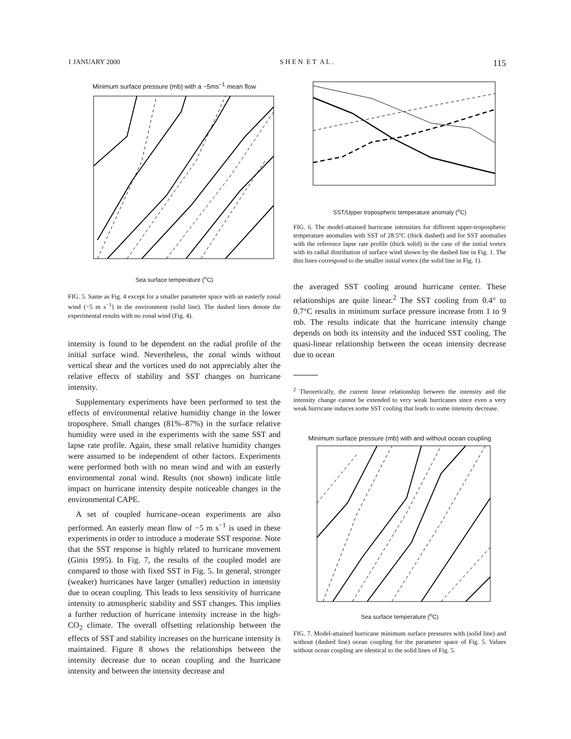1 JANUARY 2000 S H E N E T A L . 115
Minimum surface pressure (mb) with a −5ms<sup>−1</sup> mean flow
Sea surface temperature (<sup>o</sup>C)
FIG. 5. Same as Fig. 4 except for a smaller parameter space with an easterly zonal wind (−5 m s<sup>−1</sup>) in the environment (solid line). The dashed lines denote the experimental results with no zonal wind (Fig. 4).
intensity is found to be dependent on the radial profile of the initial surface wind. Nevertheless, the zonal winds without vertical shear and the vortices used do not appreciably alter the relative effects of stability and SST changes on hurricane intensity.
Supplementary experiments have been performed to test the effects of environmental relative humidity change in the lower troposphere. Small changes (81%–87%) in the surface relative humidity were used in the experiments with the same SST and lapse rate profile. Again, these small relative humidity changes were assumed to be independent of other factors. Experiments were performed both with no mean wind and with an easterly environmental zonal wind. Results (not shown) indicate little impact on hurricane intensity despite noticeable changes in the environmental CAPE.
A set of coupled hurricane–ocean experiments are also performed. An easterly mean flow of −5 m s<sup>−1</sup> is used in these experiments in order to introduce a moderate SST response. Note that the SST response is highly related to hurricane movement (Ginis 1995). In Fig. 7, the results of the coupled model are compared to those with fixed SST in Fig. 5. In general, stronger (weaker) hurricanes have larger (smaller) reduction in intensity due to ocean coupling. This leads to less sensitivity of hurricane intensity to atmospheric stability and SST changes. This implies a further reduction of hurricane intensity increase in the high-CO<sub>2</sub> climate. The overall offsetting relationship between the effects of SST and stability increases on the hurricane intensity is maintained. Figure 8 shows the relationships between the intensity decrease due to ocean coupling and the hurricane intensity and between the intensity decrease and
SST/Upper tropospheric temperature anomaly (<sup>o</sup>C)
FIG. 6. The model-attained hurricane intensities for different upper-tropospheric temperature anomalies with SST of 28.5°C (thick dashed) and for SST anomalies with the reference lapse rate profile (thick solid) in the case of the initial vortex with its radial distribution of surface wind shown by the dashed line in Fig. 1. The thin lines correspond to the smaller initial vortex (the solid line in Fig. 1).
the averaged SST cooling around hurricane center. These relationships are quite linear.<sup>2</sup> The SST cooling from 0.4° to 0.7°C results in minimum surface pressure increase from 1 to 9 mb. The results indicate that the hurricane intensity change depends on both its intensity and the induced SST cooling. The quasi-linear relationship between the ocean intensity decrease due to ocean
<sup>2</sup> Theoretically, the current linear relationship between the intensity and the intensity change cannot be extended to very weak hurricanes since even a very weak hurricane induces some SST cooling that leads to some intensity decrease.
Minimum surface pressure (mb) with and without ocean coupling
Sea surface temperature (<sup>o</sup>C)
FIG. 7. Model-attained hurricane minimum surface pressures with (solid line) and without (dashed line) ocean coupling for the parameter space of Fig. 5. Values without ocean coupling are identical to the solid lines of Fig. 5.